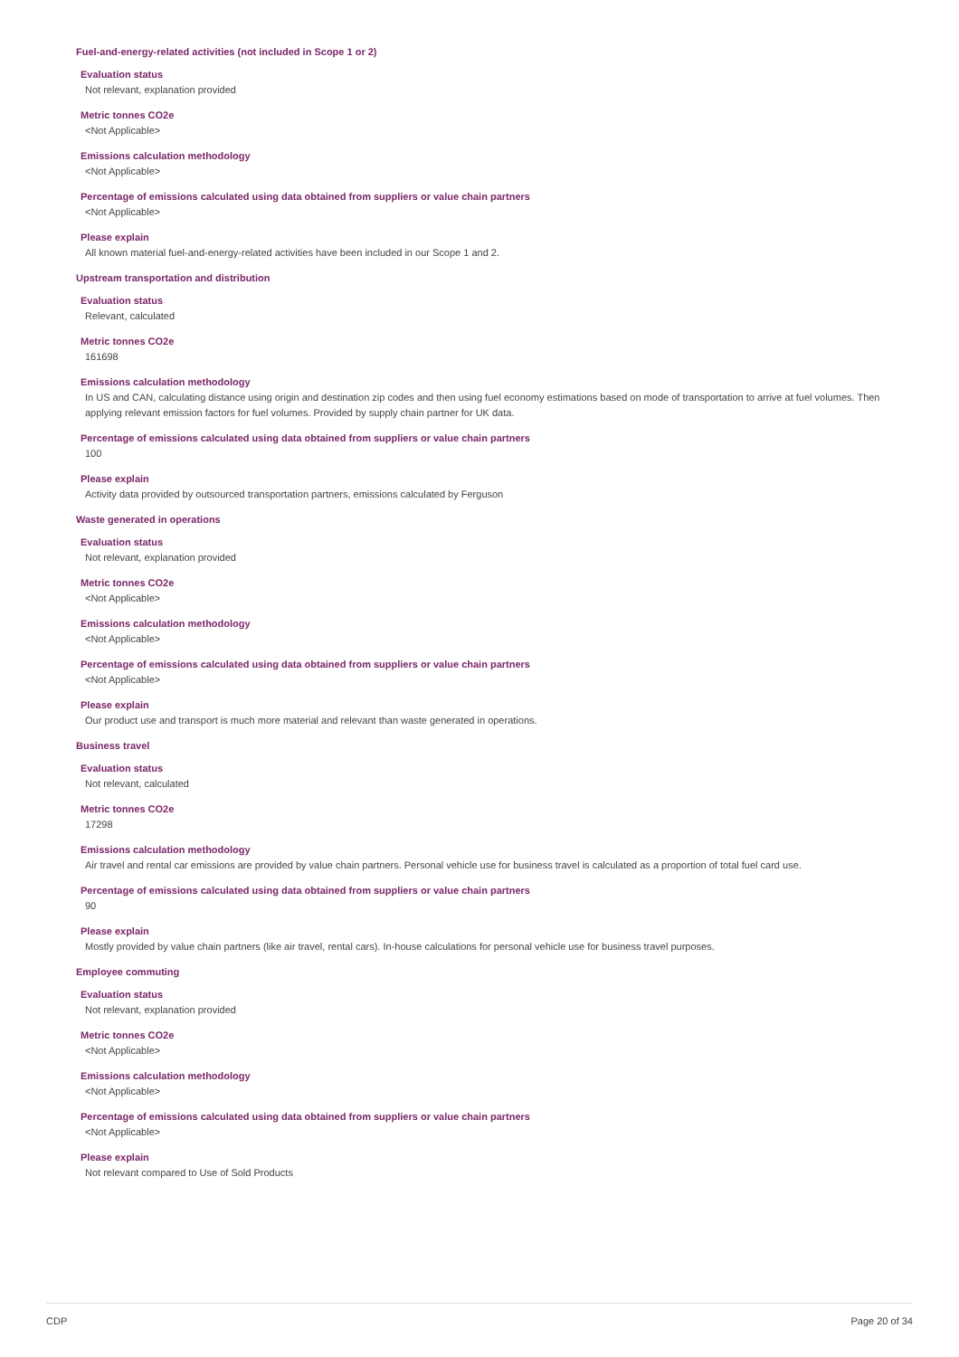Fuel-and-energy-related activities (not included in Scope 1 or 2)
Evaluation status
Not relevant, explanation provided
Metric tonnes CO2e
<Not Applicable>
Emissions calculation methodology
<Not Applicable>
Percentage of emissions calculated using data obtained from suppliers or value chain partners
<Not Applicable>
Please explain
All known material fuel-and-energy-related activities have been included in our Scope 1 and 2.
Upstream transportation and distribution
Evaluation status
Relevant, calculated
Metric tonnes CO2e
161698
Emissions calculation methodology
In US and CAN, calculating distance using origin and destination zip codes and then using fuel economy estimations based on mode of transportation to arrive at fuel volumes. Then applying relevant emission factors for fuel volumes. Provided by supply chain partner for UK data.
Percentage of emissions calculated using data obtained from suppliers or value chain partners
100
Please explain
Activity data provided by outsourced transportation partners, emissions calculated by Ferguson
Waste generated in operations
Evaluation status
Not relevant, explanation provided
Metric tonnes CO2e
<Not Applicable>
Emissions calculation methodology
<Not Applicable>
Percentage of emissions calculated using data obtained from suppliers or value chain partners
<Not Applicable>
Please explain
Our product use and transport is much more material and relevant than waste generated in operations.
Business travel
Evaluation status
Not relevant, calculated
Metric tonnes CO2e
17298
Emissions calculation methodology
Air travel and rental car emissions are provided by value chain partners. Personal vehicle use for business travel is calculated as a proportion of total fuel card use.
Percentage of emissions calculated using data obtained from suppliers or value chain partners
90
Please explain
Mostly provided by value chain partners (like air travel, rental cars). In-house calculations for personal vehicle use for business travel purposes.
Employee commuting
Evaluation status
Not relevant, explanation provided
Metric tonnes CO2e
<Not Applicable>
Emissions calculation methodology
<Not Applicable>
Percentage of emissions calculated using data obtained from suppliers or value chain partners
<Not Applicable>
Please explain
Not relevant compared to Use of Sold Products
CDP Page 20 of 34